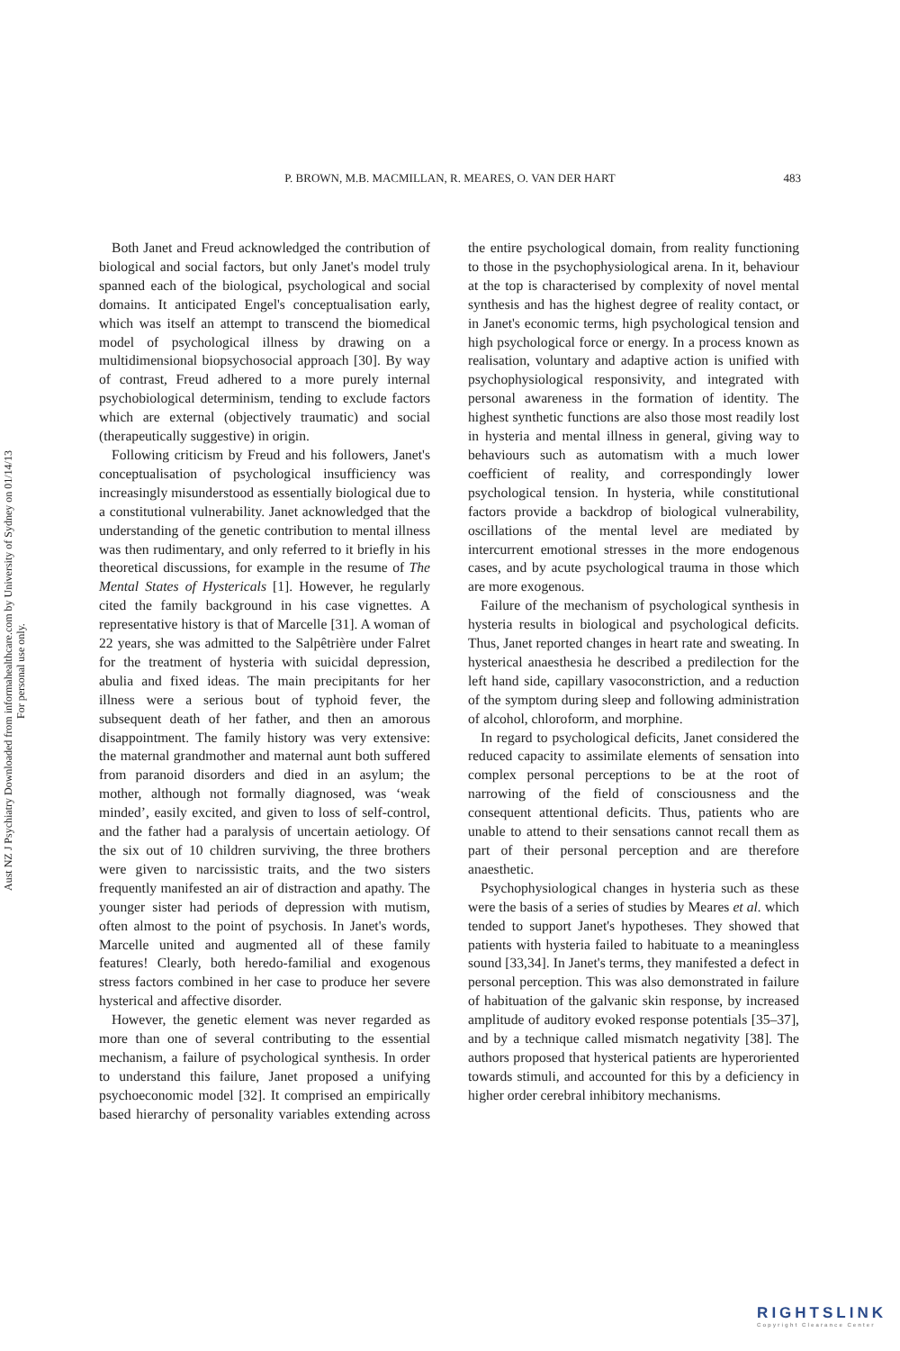Aust NZ J Psychiatry Downloaded from informahealthcare.com by University of Sydney on 01/14/13
For personal use only.
P. BROWN, M.B. MACMILLAN, R. MEARES, O. VAN DER HART
483
Both Janet and Freud acknowledged the contribution of biological and social factors, but only Janet's model truly spanned each of the biological, psychological and social domains. It anticipated Engel's conceptualisation early, which was itself an attempt to transcend the biomedical model of psychological illness by drawing on a multidimensional biopsychosocial approach [30]. By way of contrast, Freud adhered to a more purely internal psychobiological determinism, tending to exclude factors which are external (objectively traumatic) and social (therapeutically suggestive) in origin.
Following criticism by Freud and his followers, Janet's conceptualisation of psychological insufficiency was increasingly misunderstood as essentially biological due to a constitutional vulnerability. Janet acknowledged that the understanding of the genetic contribution to mental illness was then rudimentary, and only referred to it briefly in his theoretical discussions, for example in the resume of The Mental States of Hystericals [1]. However, he regularly cited the family background in his case vignettes. A representative history is that of Marcelle [31]. A woman of 22 years, she was admitted to the Salpêtrière under Falret for the treatment of hysteria with suicidal depression, abulia and fixed ideas. The main precipitants for her illness were a serious bout of typhoid fever, the subsequent death of her father, and then an amorous disappointment. The family history was very extensive: the maternal grandmother and maternal aunt both suffered from paranoid disorders and died in an asylum; the mother, although not formally diagnosed, was ‘weak minded’, easily excited, and given to loss of self-control, and the father had a paralysis of uncertain aetiology. Of the six out of 10 children surviving, the three brothers were given to narcissistic traits, and the two sisters frequently manifested an air of distraction and apathy. The younger sister had periods of depression with mutism, often almost to the point of psychosis. In Janet's words, Marcelle united and augmented all of these family features! Clearly, both heredo-familial and exogenous stress factors combined in her case to produce her severe hysterical and affective disorder.
However, the genetic element was never regarded as more than one of several contributing to the essential mechanism, a failure of psychological synthesis. In order to understand this failure, Janet proposed a unifying psychoeconomic model [32]. It comprised an empirically based hierarchy of personality variables extending across the entire psychological domain, from reality functioning to those in the psychophysiological arena. In it, behaviour at the top is characterised by complexity of novel mental synthesis and has the highest degree of reality contact, or in Janet's economic terms, high psychological tension and high psychological force or energy. In a process known as realisation, voluntary and adaptive action is unified with psychophysiological responsivity, and integrated with personal awareness in the formation of identity. The highest synthetic functions are also those most readily lost in hysteria and mental illness in general, giving way to behaviours such as automatism with a much lower coefficient of reality, and correspondingly lower psychological tension. In hysteria, while constitutional factors provide a backdrop of biological vulnerability, oscillations of the mental level are mediated by intercurrent emotional stresses in the more endogenous cases, and by acute psychological trauma in those which are more exogenous.
Failure of the mechanism of psychological synthesis in hysteria results in biological and psychological deficits. Thus, Janet reported changes in heart rate and sweating. In hysterical anaesthesia he described a predilection for the left hand side, capillary vasoconstriction, and a reduction of the symptom during sleep and following administration of alcohol, chloroform, and morphine.
In regard to psychological deficits, Janet considered the reduced capacity to assimilate elements of sensation into complex personal perceptions to be at the root of narrowing of the field of consciousness and the consequent attentional deficits. Thus, patients who are unable to attend to their sensations cannot recall them as part of their personal perception and are therefore anaesthetic.
Psychophysiological changes in hysteria such as these were the basis of a series of studies by Meares et al. which tended to support Janet's hypotheses. They showed that patients with hysteria failed to habituate to a meaningless sound [33,34]. In Janet's terms, they manifested a defect in personal perception. This was also demonstrated in failure of habituation of the galvanic skin response, by increased amplitude of auditory evoked response potentials [35–37], and by a technique called mismatch negativity [38]. The authors proposed that hysterical patients are hyperoriented towards stimuli, and accounted for this by a deficiency in higher order cerebral inhibitory mechanisms.
RIGHTSLINK
Copyright Clearance Center